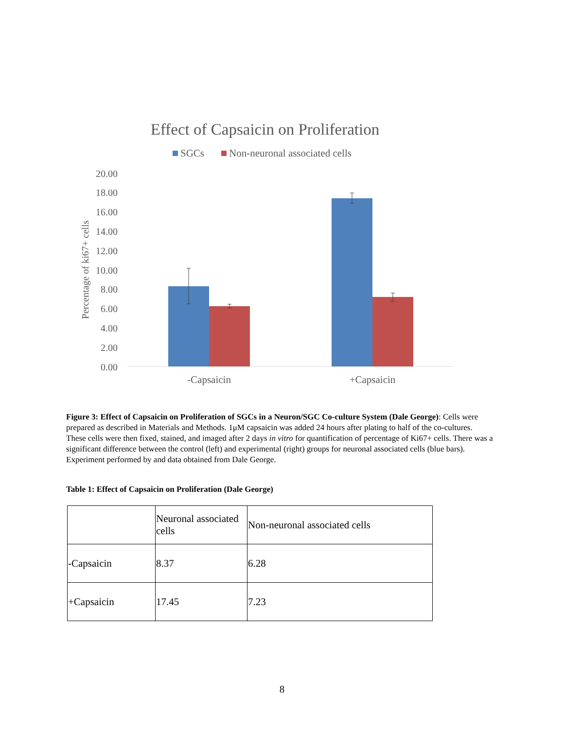Effect of Capsaicin on Proliferation
SGCs
Non-neuronal associated cells
20.00
18.00
16.00
14.00
12.00
10.00
8.00
6.00
4.00
2.00
0.00
Percentage of ki67+ cells
-Capsaicin
+Capsaicin
Figure 3: Effect of Capsaicin on Proliferation of SGCs in a Neuron/SGC Co-culture System (Dale George): Cells were prepared as described in Materials and Methods. 1μM capsaicin was added 24 hours after plating to half of the co-cultures. These cells were then fixed, stained, and imaged after 2 days in vitro for quantification of percentage of Ki67+ cells. There was a significant difference between the control (left) and experimental (right) groups for neuronal associated cells (blue bars). Experiment performed by and data obtained from Dale George.
Table 1: Effect of Capsaicin on Proliferation (Dale George)
| | Neuronal associated cells | Non-neuronal associated cells |
| -Capsaicin | 8.37 | 6.28 |
| +Capsaicin | 17.45 | 7.23 |
8